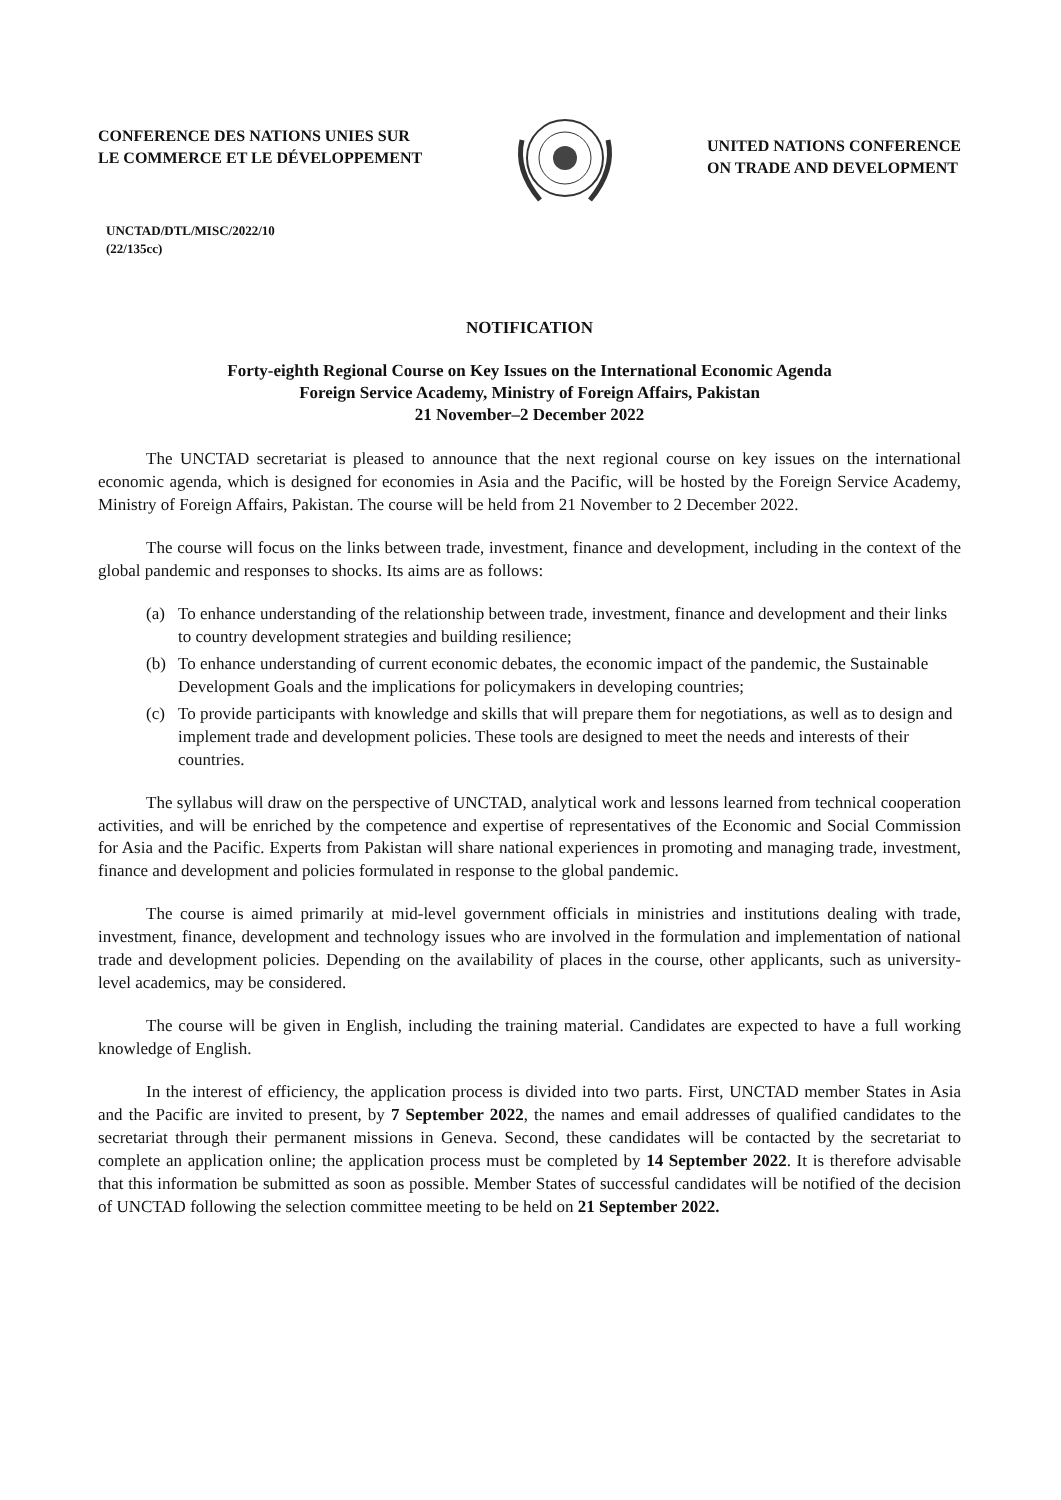CONFERENCE DES NATIONS UNIES SUR
LE COMMERCE ET LE DÉVELOPPEMENT
UNITED NATIONS CONFERENCE
ON TRADE AND DEVELOPMENT
UNCTAD/DTL/MISC/2022/10
(22/135cc)
NOTIFICATION
Forty-eighth Regional Course on Key Issues on the International Economic Agenda
Foreign Service Academy, Ministry of Foreign Affairs, Pakistan
21 November–2 December 2022
The UNCTAD secretariat is pleased to announce that the next regional course on key issues on the international economic agenda, which is designed for economies in Asia and the Pacific, will be hosted by the Foreign Service Academy, Ministry of Foreign Affairs, Pakistan. The course will be held from 21 November to 2 December 2022.
The course will focus on the links between trade, investment, finance and development, including in the context of the global pandemic and responses to shocks. Its aims are as follows:
(a) To enhance understanding of the relationship between trade, investment, finance and development and their links to country development strategies and building resilience;
(b) To enhance understanding of current economic debates, the economic impact of the pandemic, the Sustainable Development Goals and the implications for policymakers in developing countries;
(c) To provide participants with knowledge and skills that will prepare them for negotiations, as well as to design and implement trade and development policies. These tools are designed to meet the needs and interests of their countries.
The syllabus will draw on the perspective of UNCTAD, analytical work and lessons learned from technical cooperation activities, and will be enriched by the competence and expertise of representatives of the Economic and Social Commission for Asia and the Pacific. Experts from Pakistan will share national experiences in promoting and managing trade, investment, finance and development and policies formulated in response to the global pandemic.
The course is aimed primarily at mid-level government officials in ministries and institutions dealing with trade, investment, finance, development and technology issues who are involved in the formulation and implementation of national trade and development policies. Depending on the availability of places in the course, other applicants, such as university-level academics, may be considered.
The course will be given in English, including the training material. Candidates are expected to have a full working knowledge of English.
In the interest of efficiency, the application process is divided into two parts. First, UNCTAD member States in Asia and the Pacific are invited to present, by 7 September 2022, the names and email addresses of qualified candidates to the secretariat through their permanent missions in Geneva. Second, these candidates will be contacted by the secretariat to complete an application online; the application process must be completed by 14 September 2022. It is therefore advisable that this information be submitted as soon as possible. Member States of successful candidates will be notified of the decision of UNCTAD following the selection committee meeting to be held on 21 September 2022.